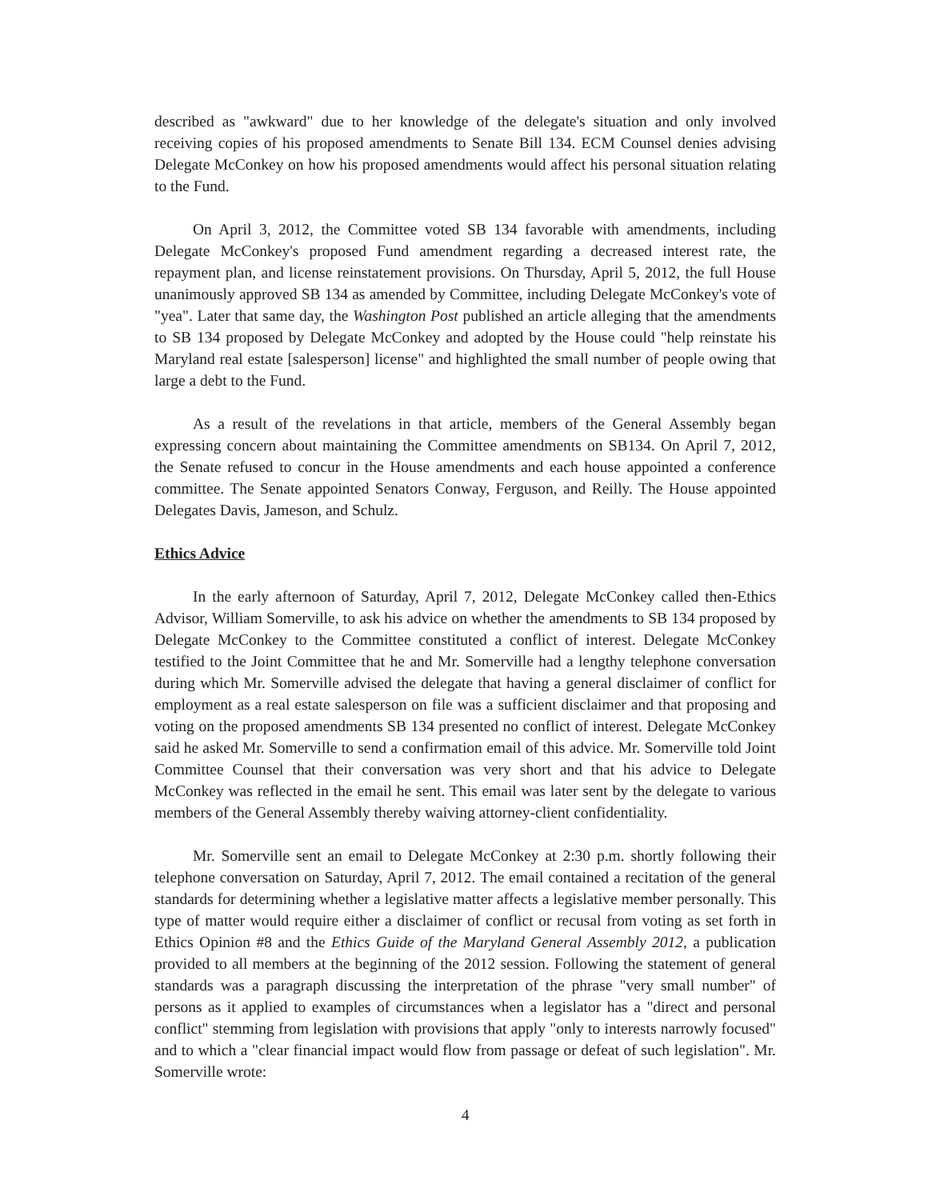described as "awkward" due to her knowledge of the delegate's situation and only involved receiving copies of his proposed amendments to Senate Bill 134. ECM Counsel denies advising Delegate McConkey on how his proposed amendments would affect his personal situation relating to the Fund.
On April 3, 2012, the Committee voted SB 134 favorable with amendments, including Delegate McConkey's proposed Fund amendment regarding a decreased interest rate, the repayment plan, and license reinstatement provisions. On Thursday, April 5, 2012, the full House unanimously approved SB 134 as amended by Committee, including Delegate McConkey's vote of "yea". Later that same day, the Washington Post published an article alleging that the amendments to SB 134 proposed by Delegate McConkey and adopted by the House could "help reinstate his Maryland real estate [salesperson] license" and highlighted the small number of people owing that large a debt to the Fund.
As a result of the revelations in that article, members of the General Assembly began expressing concern about maintaining the Committee amendments on SB134. On April 7, 2012, the Senate refused to concur in the House amendments and each house appointed a conference committee. The Senate appointed Senators Conway, Ferguson, and Reilly. The House appointed Delegates Davis, Jameson, and Schulz.
Ethics Advice
In the early afternoon of Saturday, April 7, 2012, Delegate McConkey called then-Ethics Advisor, William Somerville, to ask his advice on whether the amendments to SB 134 proposed by Delegate McConkey to the Committee constituted a conflict of interest. Delegate McConkey testified to the Joint Committee that he and Mr. Somerville had a lengthy telephone conversation during which Mr. Somerville advised the delegate that having a general disclaimer of conflict for employment as a real estate salesperson on file was a sufficient disclaimer and that proposing and voting on the proposed amendments SB 134 presented no conflict of interest. Delegate McConkey said he asked Mr. Somerville to send a confirmation email of this advice. Mr. Somerville told Joint Committee Counsel that their conversation was very short and that his advice to Delegate McConkey was reflected in the email he sent. This email was later sent by the delegate to various members of the General Assembly thereby waiving attorney-client confidentiality.
Mr. Somerville sent an email to Delegate McConkey at 2:30 p.m. shortly following their telephone conversation on Saturday, April 7, 2012. The email contained a recitation of the general standards for determining whether a legislative matter affects a legislative member personally. This type of matter would require either a disclaimer of conflict or recusal from voting as set forth in Ethics Opinion #8 and the Ethics Guide of the Maryland General Assembly 2012, a publication provided to all members at the beginning of the 2012 session. Following the statement of general standards was a paragraph discussing the interpretation of the phrase "very small number" of persons as it applied to examples of circumstances when a legislator has a "direct and personal conflict" stemming from legislation with provisions that apply "only to interests narrowly focused" and to which a "clear financial impact would flow from passage or defeat of such legislation". Mr. Somerville wrote:
4